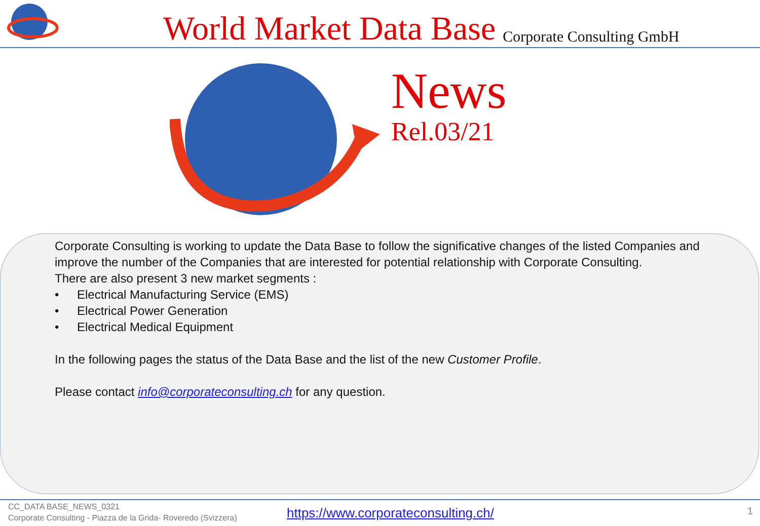World Market Data Base
Corporate Consulting GmbH
News
Rel.03/21
Corporate Consulting is working to update the Data Base to follow the significative changes of the listed Companies and improve the number of the Companies that are interested for potential relationship with Corporate Consulting.
There are also present 3 new market segments :
• Electrical Manufacturing Service (EMS)
• Electrical Power Generation
• Electrical Medical Equipment
In the following pages the status of the Data Base and the list of the new Customer Profile.
Please contact info@corporateconsulting.ch for any question.
CC_DATA BASE_NEWS_0321
Corporate Consulting - Piazza de la Grida- Roveredo (Svizzera)
https://www.corporateconsulting.ch/
1